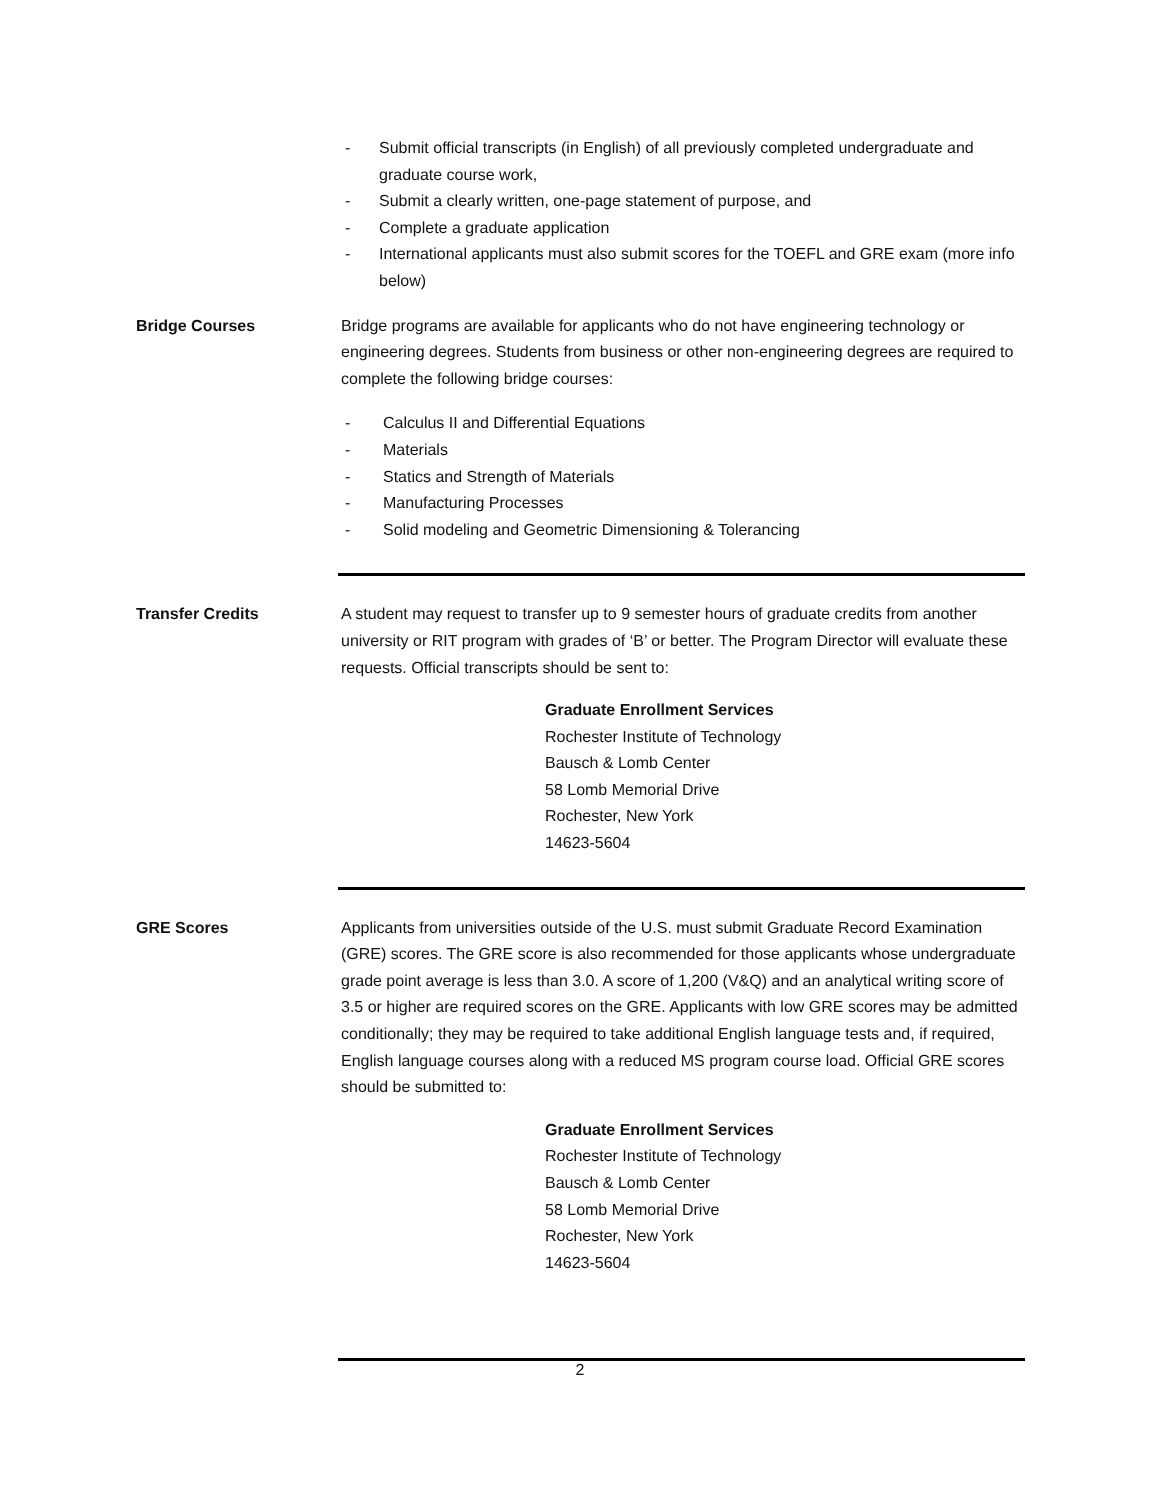- Submit official transcripts (in English) of all previously completed undergraduate and graduate course work,
- Submit a clearly written, one-page statement of purpose, and
- Complete a graduate application
- International applicants must also submit scores for the TOEFL and GRE exam (more info below)
Bridge Courses Bridge programs are available for applicants who do not have engineering technology or engineering degrees. Students from business or other non-engineering degrees are required to complete the following bridge courses:
- Calculus II and Differential Equations
- Materials
- Statics and Strength of Materials
- Manufacturing Processes
- Solid modeling and Geometric Dimensioning & Tolerancing
Transfer Credits A student may request to transfer up to 9 semester hours of graduate credits from another university or RIT program with grades of ‘B’ or better. The Program Director will evaluate these requests. Official transcripts should be sent to:
Graduate Enrollment Services
Rochester Institute of Technology
Bausch & Lomb Center
58 Lomb Memorial Drive
Rochester, New York
14623-5604
GRE Scores Applicants from universities outside of the U.S. must submit Graduate Record Examination (GRE) scores. The GRE score is also recommended for those applicants whose undergraduate grade point average is less than 3.0. A score of 1,200 (V&Q) and an analytical writing score of 3.5 or higher are required scores on the GRE. Applicants with low GRE scores may be admitted conditionally; they may be required to take additional English language tests and, if required, English language courses along with a reduced MS program course load. Official GRE scores should be submitted to:
Graduate Enrollment Services
Rochester Institute of Technology
Bausch & Lomb Center
58 Lomb Memorial Drive
Rochester, New York
14623-5604
2